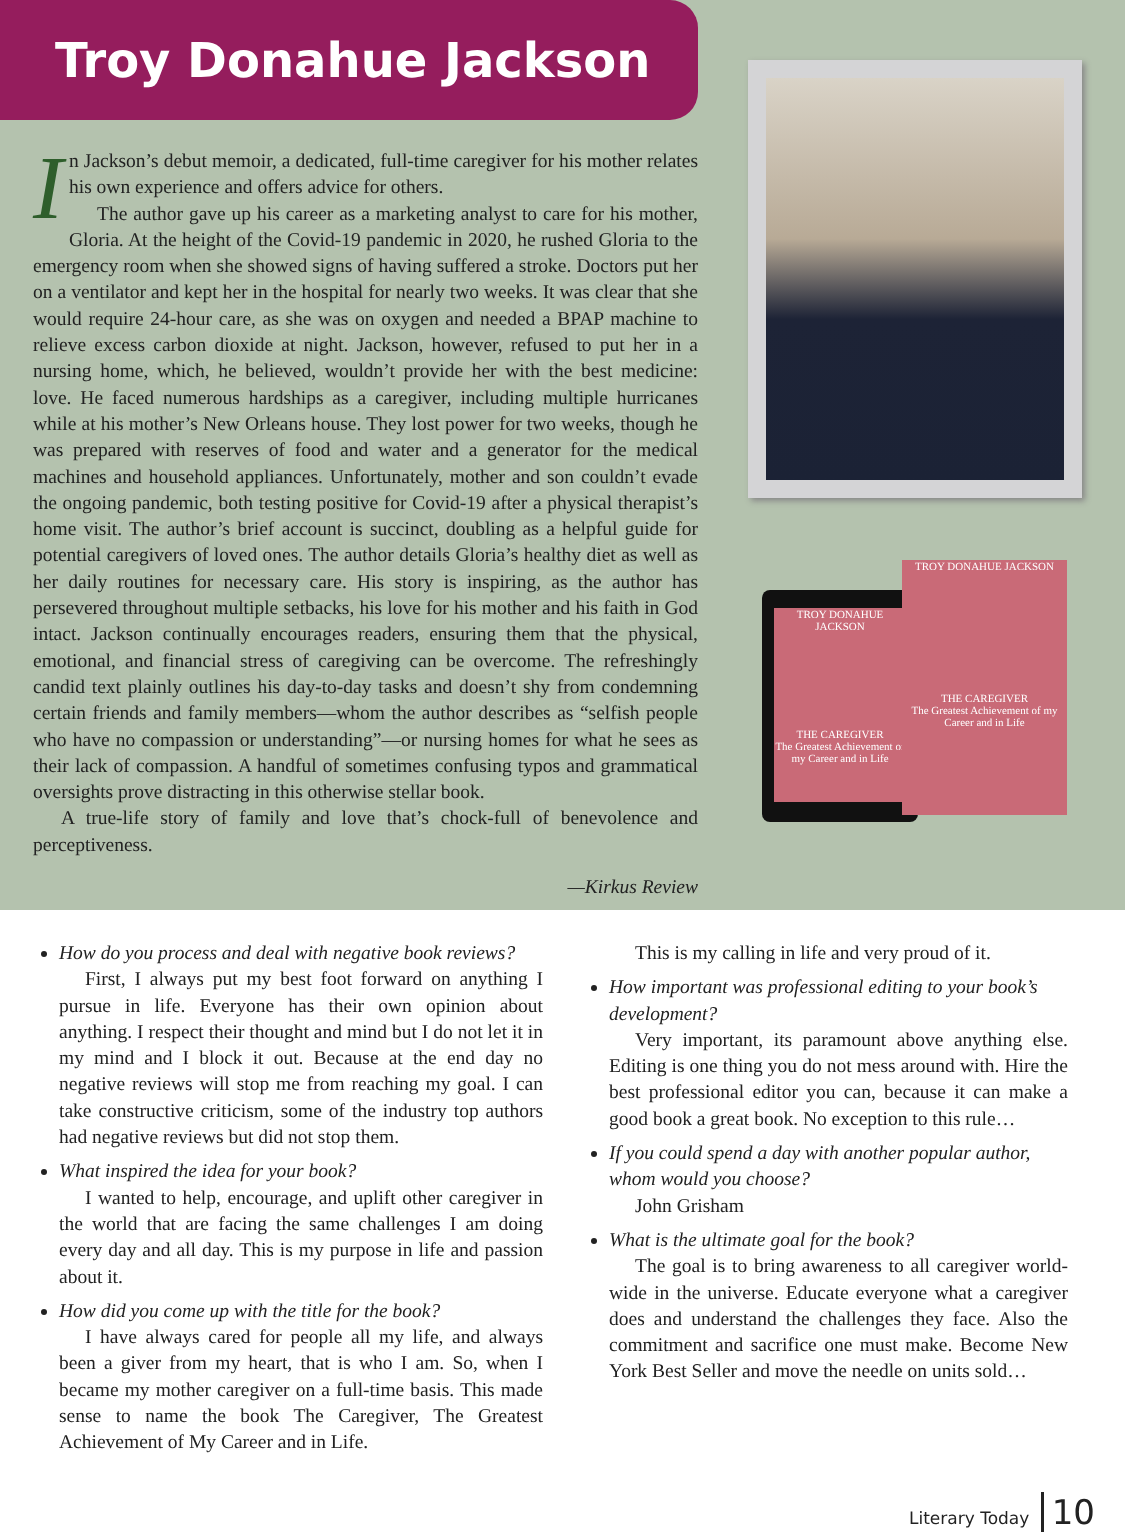Troy Donahue Jackson
In Jackson’s debut memoir, a dedicated, full-time caregiver for his mother relates his own experience and offers advice for others.
The author gave up his career as a marketing analyst to care for his mother, Gloria. At the height of the Covid-19 pandemic in 2020, he rushed Gloria to the emergency room when she showed signs of having suffered a stroke. Doctors put her on a ventilator and kept her in the hospital for nearly two weeks. It was clear that she would require 24-hour care, as she was on oxygen and needed a BPAP machine to relieve excess carbon dioxide at night. Jackson, however, refused to put her in a nursing home, which, he believed, wouldn’t provide her with the best medicine: love. He faced numerous hardships as a caregiver, including multiple hurricanes while at his mother’s New Orleans house. They lost power for two weeks, though he was prepared with reserves of food and water and a generator for the medical machines and household appliances. Unfortunately, mother and son couldn’t evade the ongoing pandemic, both testing positive for Covid-19 after a physical therapist’s home visit. The author’s brief account is succinct, doubling as a helpful guide for potential caregivers of loved ones. The author details Gloria’s healthy diet as well as her daily routines for necessary care. His story is inspiring, as the author has persevered throughout multiple setbacks, his love for his mother and his faith in God intact. Jackson continually encourages readers, ensuring them that the physical, emotional, and financial stress of caregiving can be overcome. The refreshingly candid text plainly outlines his day-to-day tasks and doesn’t shy from condemning certain friends and family members—whom the author describes as “selfish people who have no compassion or understanding”—or nursing homes for what he sees as their lack of compassion. A handful of sometimes confusing typos and grammatical oversights prove distracting in this otherwise stellar book.
A true-life story of family and love that’s chock-full of benevolence and perceptiveness.
—Kirkus Review
TROY DONAHUE JACKSON
THE CAREGIVER
The Greatest Achievement of my Career and in Life
TROY DONAHUE JACKSON
THE CAREGIVER
The Greatest Achievement of my Career and in Life
How do you process and deal with negative book reviews?
First, I always put my best foot forward on anything I pursue in life. Everyone has their own opinion about anything. I respect their thought and mind but I do not let it in my mind and I block it out. Because at the end day no negative reviews will stop me from reaching my goal. I can take constructive criticism, some of the industry top authors had negative reviews but did not stop them.
What inspired the idea for your book?
I wanted to help, encourage, and uplift other caregiver in the world that are facing the same challenges I am doing every day and all day. This is my purpose in life and passion about it.
How did you come up with the title for the book?
I have always cared for people all my life, and always been a giver from my heart, that is who I am. So, when I became my mother caregiver on a full-time basis. This made sense to name the book The Caregiver, The Greatest Achievement of My Career and in Life.
This is my calling in life and very proud of it.
How important was professional editing to your book’s development?
Very important, its paramount above anything else. Editing is one thing you do not mess around with. Hire the best professional editor you can, because it can make a good book a great book. No exception to this rule…
If you could spend a day with another popular author, whom would you choose?
John Grisham
What is the ultimate goal for the book?
The goal is to bring awareness to all caregiver world-wide in the universe. Educate everyone what a caregiver does and understand the challenges they face. Also the commitment and sacrifice one must make. Become New York Best Seller and move the needle on units sold…
Literary Today 10